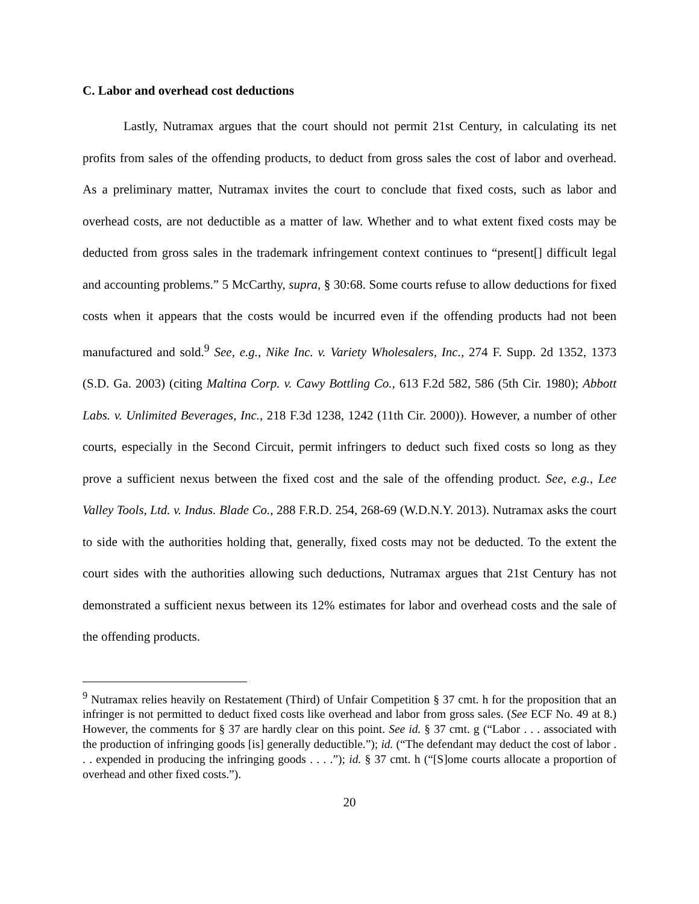C. Labor and overhead cost deductions
Lastly, Nutramax argues that the court should not permit 21st Century, in calculating its net profits from sales of the offending products, to deduct from gross sales the cost of labor and overhead. As a preliminary matter, Nutramax invites the court to conclude that fixed costs, such as labor and overhead costs, are not deductible as a matter of law. Whether and to what extent fixed costs may be deducted from gross sales in the trademark infringement context continues to “present[] difficult legal and accounting problems.” 5 McCarthy, supra, § 30:68. Some courts refuse to allow deductions for fixed costs when it appears that the costs would be incurred even if the offending products had not been manufactured and sold.<sup>9</sup> See, e.g., Nike Inc. v. Variety Wholesalers, Inc., 274 F. Supp. 2d 1352, 1373 (S.D. Ga. 2003) (citing Maltina Corp. v. Cawy Bottling Co., 613 F.2d 582, 586 (5th Cir. 1980); Abbott Labs. v. Unlimited Beverages, Inc., 218 F.3d 1238, 1242 (11th Cir. 2000)). However, a number of other courts, especially in the Second Circuit, permit infringers to deduct such fixed costs so long as they prove a sufficient nexus between the fixed cost and the sale of the offending product. See, e.g., Lee Valley Tools, Ltd. v. Indus. Blade Co., 288 F.R.D. 254, 268-69 (W.D.N.Y. 2013). Nutramax asks the court to side with the authorities holding that, generally, fixed costs may not be deducted. To the extent the court sides with the authorities allowing such deductions, Nutramax argues that 21st Century has not demonstrated a sufficient nexus between its 12% estimates for labor and overhead costs and the sale of the offending products.
<sup>9</sup> Nutramax relies heavily on Restatement (Third) of Unfair Competition § 37 cmt. h for the proposition that an infringer is not permitted to deduct fixed costs like overhead and labor from gross sales. (See ECF No. 49 at 8.) However, the comments for § 37 are hardly clear on this point. See id. § 37 cmt. g (“Labor . . . associated with the production of infringing goods [is] generally deductible.”); id. (“The defendant may deduct the cost of labor . . . expended in producing the infringing goods . . . .”); id. § 37 cmt. h (“[S]ome courts allocate a proportion of overhead and other fixed costs.”).
20